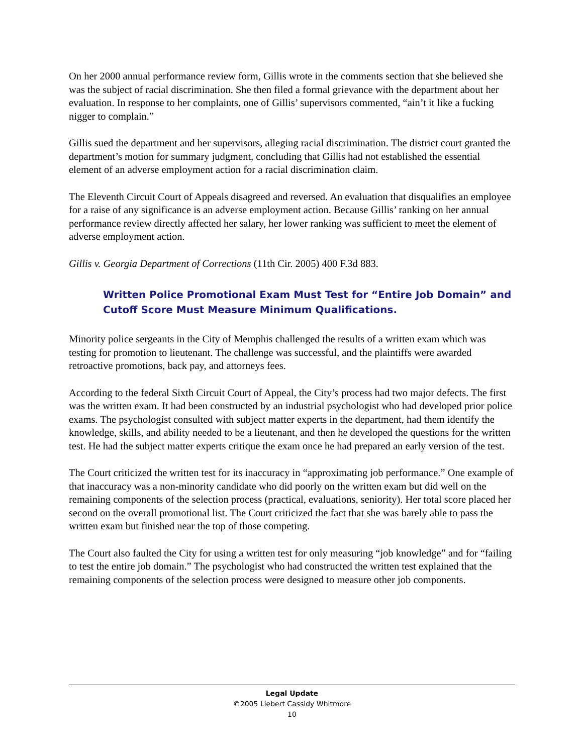On her 2000 annual performance review form, Gillis wrote in the comments section that she believed she was the subject of racial discrimination. She then filed a formal grievance with the department about her evaluation. In response to her complaints, one of Gillis’ supervisors commented, “ain’t it like a fucking nigger to complain.”
Gillis sued the department and her supervisors, alleging racial discrimination. The district court granted the department’s motion for summary judgment, concluding that Gillis had not established the essential element of an adverse employment action for a racial discrimination claim.
The Eleventh Circuit Court of Appeals disagreed and reversed. An evaluation that disqualifies an employee for a raise of any significance is an adverse employment action. Because Gillis’ ranking on her annual performance review directly affected her salary, her lower ranking was sufficient to meet the element of adverse employment action.
Gillis v. Georgia Department of Corrections (11th Cir. 2005) 400 F.3d 883.
Written Police Promotional Exam Must Test for “Entire Job Domain” and Cutoff Score Must Measure Minimum Qualifications.
Minority police sergeants in the City of Memphis challenged the results of a written exam which was testing for promotion to lieutenant. The challenge was successful, and the plaintiffs were awarded retroactive promotions, back pay, and attorneys fees.
According to the federal Sixth Circuit Court of Appeal, the City’s process had two major defects. The first was the written exam. It had been constructed by an industrial psychologist who had developed prior police exams. The psychologist consulted with subject matter experts in the department, had them identify the knowledge, skills, and ability needed to be a lieutenant, and then he developed the questions for the written test. He had the subject matter experts critique the exam once he had prepared an early version of the test.
The Court criticized the written test for its inaccuracy in “approximating job performance.” One example of that inaccuracy was a non-minority candidate who did poorly on the written exam but did well on the remaining components of the selection process (practical, evaluations, seniority). Her total score placed her second on the overall promotional list. The Court criticized the fact that she was barely able to pass the written exam but finished near the top of those competing.
The Court also faulted the City for using a written test for only measuring “job knowledge” and for “failing to test the entire job domain.” The psychologist who had constructed the written test explained that the remaining components of the selection process were designed to measure other job components.
Legal Update
©2005 Liebert Cassidy Whitmore
10